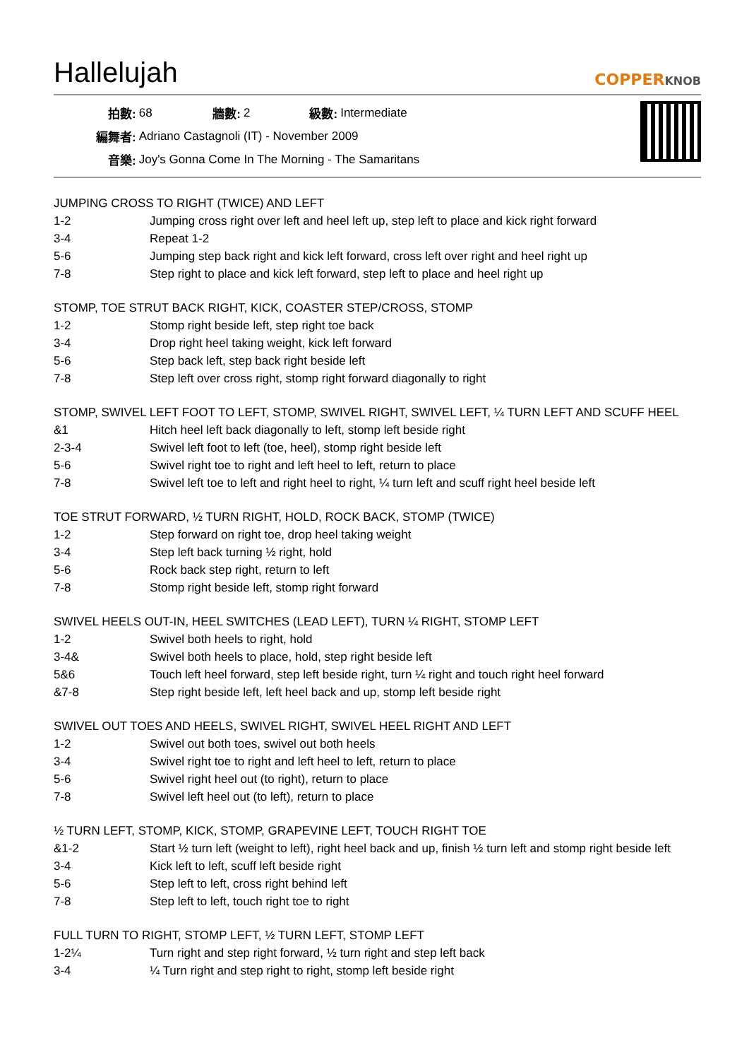Hallelujah
COPPERKNOB
| 拍數: | 68 | 牆數: | 2 | 級數: | Intermediate |
| 編舞者: | Adriano Castagnoli (IT) - November 2009 | | | | |
| 音樂: | Joy's Gonna Come In The Morning - The Samaritans | | | | |
JUMPING CROSS TO RIGHT (TWICE) AND LEFT
| 1-2 | Jumping cross right over left and heel left up, step left to place and kick right forward |
| 3-4 | Repeat 1-2 |
| 5-6 | Jumping step back right and kick left forward, cross left over right and heel right up |
| 7-8 | Step right to place and kick left forward, step left to place and heel right up |
STOMP, TOE STRUT BACK RIGHT, KICK, COASTER STEP/CROSS, STOMP
| 1-2 | Stomp right beside left, step right toe back |
| 3-4 | Drop right heel taking weight, kick left forward |
| 5-6 | Step back left, step back right beside left |
| 7-8 | Step left over cross right, stomp right forward diagonally to right |
STOMP, SWIVEL LEFT FOOT TO LEFT, STOMP, SWIVEL RIGHT, SWIVEL LEFT, ¼ TURN LEFT AND SCUFF HEEL
| &1 | Hitch heel left back diagonally to left, stomp left beside right |
| 2-3-4 | Swivel left foot to left (toe, heel), stomp right beside left |
| 5-6 | Swivel right toe to right and left heel to left, return to place |
| 7-8 | Swivel left toe to left and right heel to right, ¼ turn left and scuff right heel beside left |
TOE STRUT FORWARD, ½ TURN RIGHT, HOLD, ROCK BACK, STOMP (TWICE)
| 1-2 | Step forward on right toe, drop heel taking weight |
| 3-4 | Step left back turning ½ right, hold |
| 5-6 | Rock back step right, return to left |
| 7-8 | Stomp right beside left, stomp right forward |
SWIVEL HEELS OUT-IN, HEEL SWITCHES (LEAD LEFT), TURN ¼ RIGHT, STOMP LEFT
| 1-2 | Swivel both heels to right, hold |
| 3-4& | Swivel both heels to place, hold, step right beside left |
| 5&6 | Touch left heel forward, step left beside right, turn ¼ right and touch right heel forward |
| &7-8 | Step right beside left, left heel back and up, stomp left beside right |
SWIVEL OUT TOES AND HEELS, SWIVEL RIGHT, SWIVEL HEEL RIGHT AND LEFT
| 1-2 | Swivel out both toes, swivel out both heels |
| 3-4 | Swivel right toe to right and left heel to left, return to place |
| 5-6 | Swivel right heel out (to right), return to place |
| 7-8 | Swivel left heel out (to left), return to place |
½ TURN LEFT, STOMP, KICK, STOMP, GRAPEVINE LEFT, TOUCH RIGHT TOE
| &1-2 | Start ½ turn left (weight to left), right heel back and up, finish ½ turn left and stomp right beside left |
| 3-4 | Kick left to left, scuff left beside right |
| 5-6 | Step left to left, cross right behind left |
| 7-8 | Step left to left, touch right toe to right |
FULL TURN TO RIGHT, STOMP LEFT, ½ TURN LEFT, STOMP LEFT
| 1-2¼ | Turn right and step right forward, ½ turn right and step left back |
| 3-4 | ¼ Turn right and step right to right, stomp left beside right |